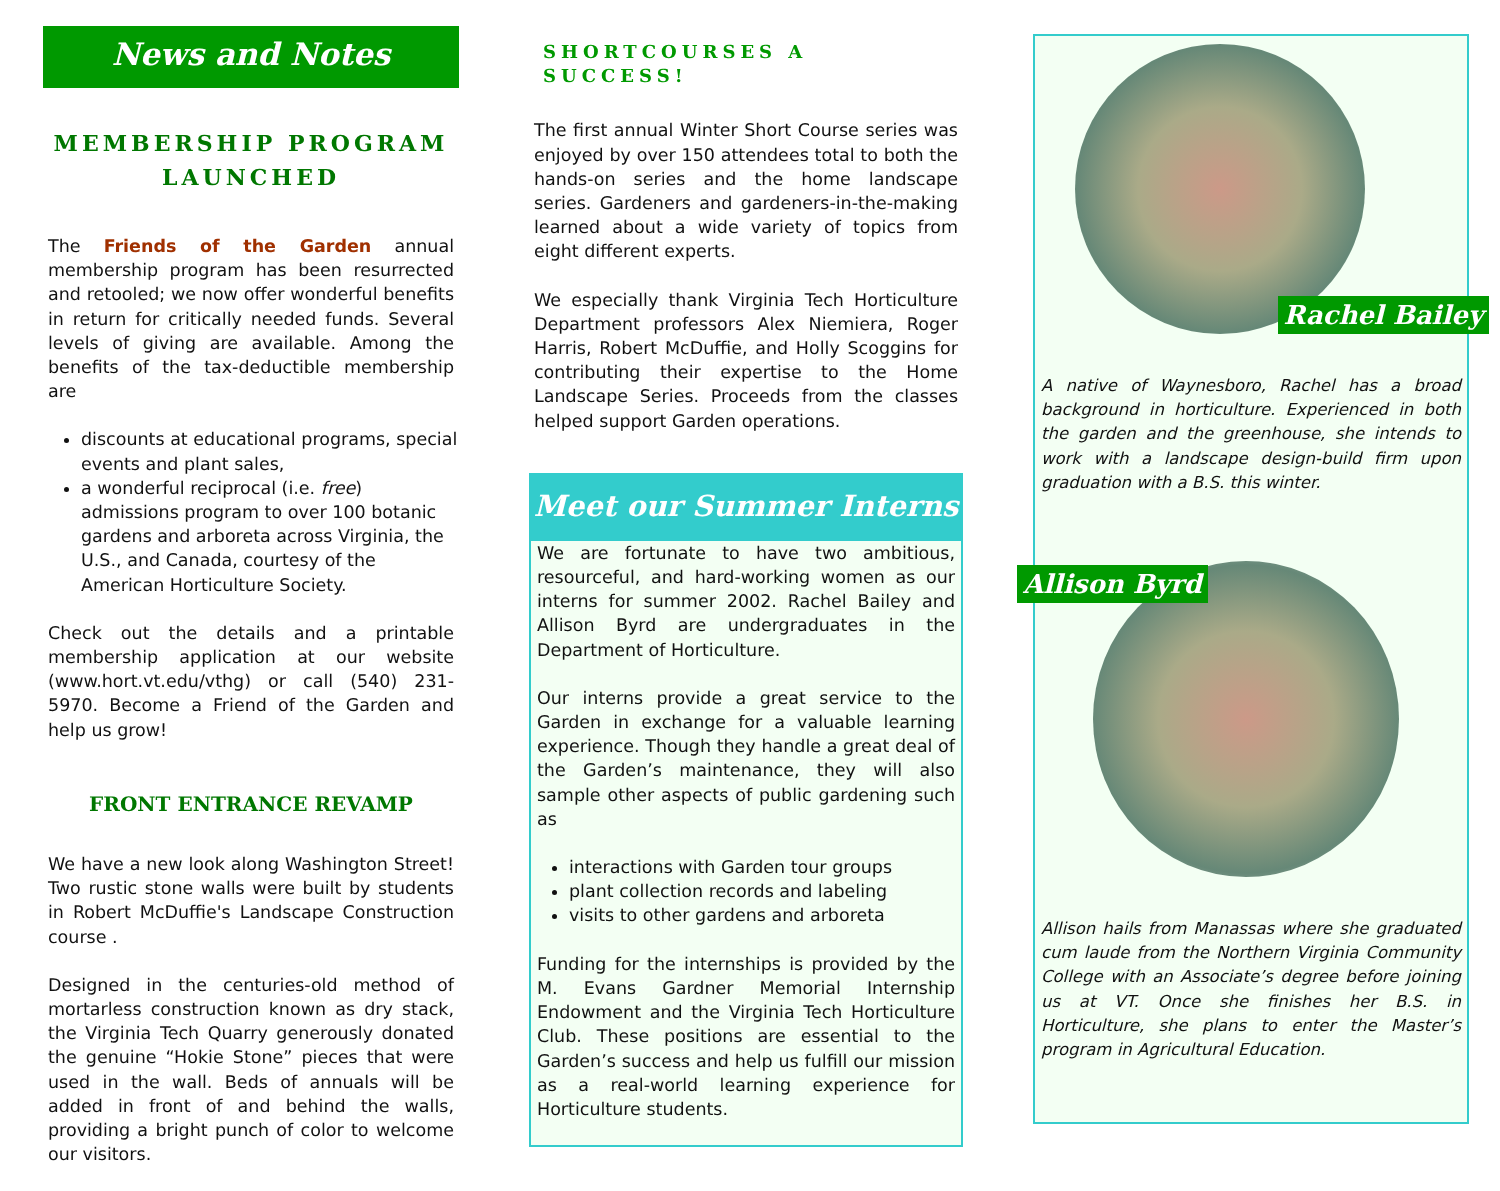News and Notes
MEMBERSHIP PROGRAM LAUNCHED
The Friends of the Garden annual membership program has been resurrected and retooled; we now offer wonderful benefits in return for critically needed funds. Several levels of giving are available. Among the benefits of the tax-deductible membership are
discounts at educational programs, special events and plant sales,
a wonderful reciprocal (i.e. free) admissions program to over 100 botanic gardens and arboreta across Virginia, the U.S., and Canada, courtesy of the American Horticulture Society.
Check out the details and a printable membership application at our website (www.hort.vt.edu/vthg) or call (540) 231-5970. Become a Friend of the Garden and help us grow!
FRONT ENTRANCE REVAMP
We have a new look along Washington Street! Two rustic stone walls were built by students in Robert McDuffie's Landscape Construction course .
Designed in the centuries-old method of mortarless construction known as dry stack, the Virginia Tech Quarry generously donated the genuine “Hokie Stone” pieces that were used in the wall. Beds of annuals will be added in front of and behind the walls, providing a bright punch of color to welcome our visitors.
SHORTCOURSES A SUCCESS!
The first annual Winter Short Course series was enjoyed by over 150 attendees total to both the hands-on series and the home landscape series. Gardeners and gardeners-in-the-making learned about a wide variety of topics from eight different experts.
We especially thank Virginia Tech Horticulture Department professors Alex Niemiera, Roger Harris, Robert McDuffie, and Holly Scoggins for contributing their expertise to the Home Landscape Series. Proceeds from the classes helped support Garden operations.
Meet our Summer Interns
We are fortunate to have two ambitious, resourceful, and hard-working women as our interns for summer 2002. Rachel Bailey and Allison Byrd are undergraduates in the Department of Horticulture.
Our interns provide a great service to the Garden in exchange for a valuable learning experience. Though they handle a great deal of the Garden’s maintenance, they will also sample other aspects of public gardening such as
interactions with Garden tour groups
plant collection records and labeling
visits to other gardens and arboreta
Funding for the internships is provided by the M. Evans Gardner Memorial Internship Endowment and the Virginia Tech Horticulture Club. These positions are essential to the Garden’s success and help us fulfill our mission as a real-world learning experience for Horticulture students.
Rachel Bailey
A native of Waynesboro, Rachel has a broad background in horticulture. Experienced in both the garden and the greenhouse, she intends to work with a landscape design-build firm upon graduation with a B.S. this winter.
Allison Byrd
Allison hails from Manassas where she graduated cum laude from the Northern Virginia Community College with an Associate’s degree before joining us at VT. Once she finishes her B.S. in Horticulture, she plans to enter the Master’s program in Agricultural Education.